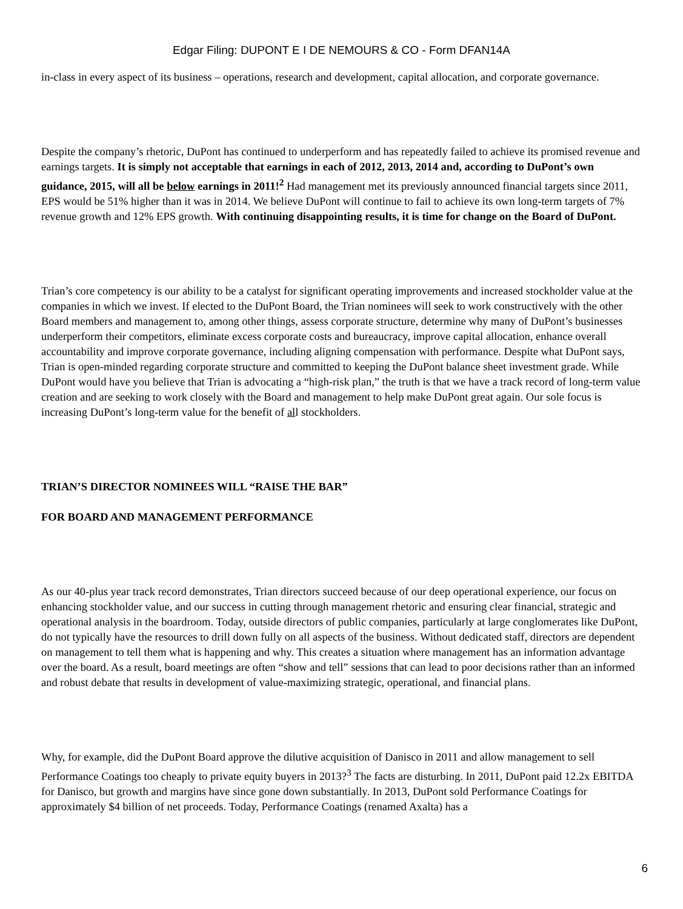Edgar Filing: DUPONT E I DE NEMOURS & CO - Form DFAN14A
in-class in every aspect of its business – operations, research and development, capital allocation, and corporate governance.
Despite the company’s rhetoric, DuPont has continued to underperform and has repeatedly failed to achieve its promised revenue and earnings targets. It is simply not acceptable that earnings in each of 2012, 2013, 2014 and, according to DuPont’s own guidance, 2015, will all be below earnings in 2011!<sup>2</sup> Had management met its previously announced financial targets since 2011, EPS would be 51% higher than it was in 2014. We believe DuPont will continue to fail to achieve its own long-term targets of 7% revenue growth and 12% EPS growth. With continuing disappointing results, it is time for change on the Board of DuPont.
Trian’s core competency is our ability to be a catalyst for significant operating improvements and increased stockholder value at the companies in which we invest. If elected to the DuPont Board, the Trian nominees will seek to work constructively with the other Board members and management to, among other things, assess corporate structure, determine why many of DuPont’s businesses underperform their competitors, eliminate excess corporate costs and bureaucracy, improve capital allocation, enhance overall accountability and improve corporate governance, including aligning compensation with performance. Despite what DuPont says, Trian is open-minded regarding corporate structure and committed to keeping the DuPont balance sheet investment grade. While DuPont would have you believe that Trian is advocating a “high-risk plan,” the truth is that we have a track record of long-term value creation and are seeking to work closely with the Board and management to help make DuPont great again. Our sole focus is increasing DuPont’s long-term value for the benefit of all stockholders.
TRIAN’S DIRECTOR NOMINEES WILL “RAISE THE BAR”
FOR BOARD AND MANAGEMENT PERFORMANCE
As our 40-plus year track record demonstrates, Trian directors succeed because of our deep operational experience, our focus on enhancing stockholder value, and our success in cutting through management rhetoric and ensuring clear financial, strategic and operational analysis in the boardroom. Today, outside directors of public companies, particularly at large conglomerates like DuPont, do not typically have the resources to drill down fully on all aspects of the business. Without dedicated staff, directors are dependent on management to tell them what is happening and why. This creates a situation where management has an information advantage over the board. As a result, board meetings are often “show and tell” sessions that can lead to poor decisions rather than an informed and robust debate that results in development of value-maximizing strategic, operational, and financial plans.
Why, for example, did the DuPont Board approve the dilutive acquisition of Danisco in 2011 and allow management to sell Performance Coatings too cheaply to private equity buyers in 2013?<sup>3</sup> The facts are disturbing. In 2011, DuPont paid 12.2x EBITDA for Danisco, but growth and margins have since gone down substantially. In 2013, DuPont sold Performance Coatings for approximately $4 billion of net proceeds. Today, Performance Coatings (renamed Axalta) has a
6